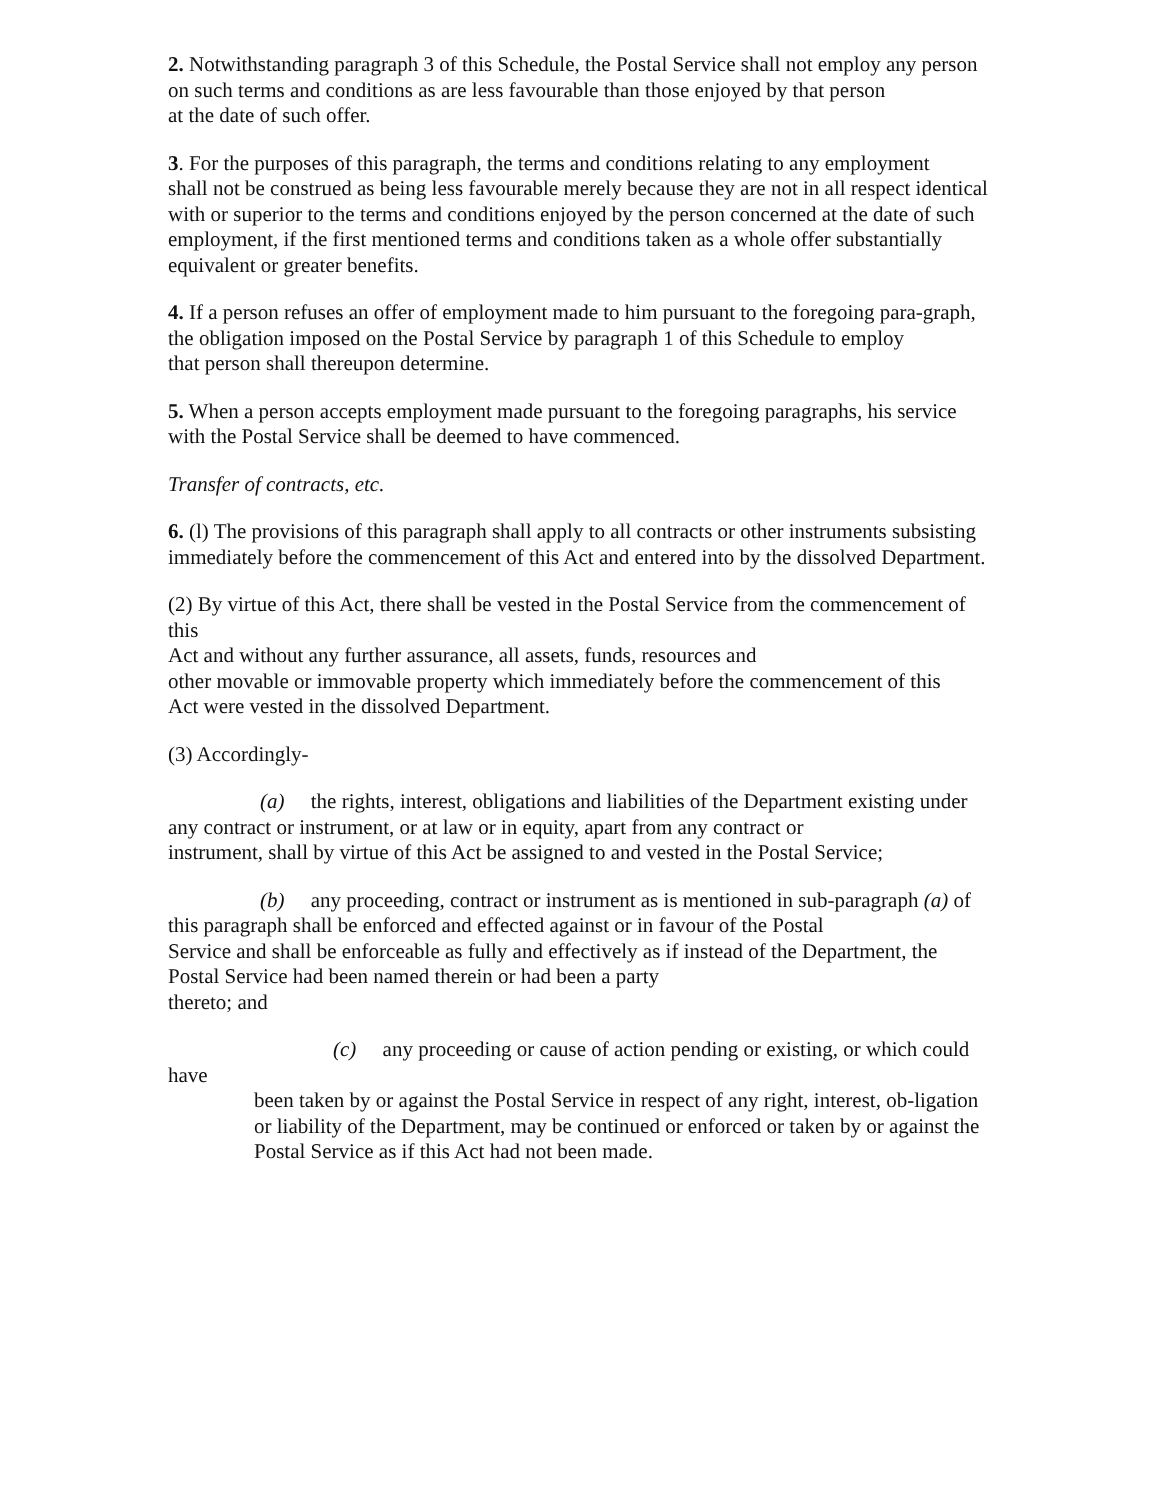2. Notwithstanding paragraph 3 of this Schedule, the Postal Service shall not employ any person on such terms and conditions as are less favourable than those enjoyed by that person
at the date of such offer.
3. For the purposes of this paragraph, the terms and conditions relating to any employment
shall not be construed as being less favourable merely because they are not in all respect identical
with or superior to the terms and conditions enjoyed by the person concerned at the date of such employment, if the first mentioned terms and conditions taken as a whole offer substantially equivalent or greater benefits.
4. If a person refuses an offer of employment made to him pursuant to the foregoing para-graph, the obligation imposed on the Postal Service by paragraph 1 of this Schedule to employ
that person shall thereupon determine.
5. When a person accepts employment made pursuant to the foregoing paragraphs, his service with the Postal Service shall be deemed to have commenced.
Transfer of contracts, etc.
6. (l) The provisions of this paragraph shall apply to all contracts or other instruments subsisting
immediately before the commencement of this Act and entered into by the dissolved Department.
(2) By virtue of this Act, there shall be vested in the Postal Service from the commencement of this
Act and without any further assurance, all assets, funds, resources and
other movable or immovable property which immediately before the commencement of this
Act were vested in the dissolved Department.
(3) Accordingly-
(a) the rights, interest, obligations and liabilities of the Department existing under
any contract or instrument, or at law or in equity, apart from any contract or
instrument, shall by virtue of this Act be assigned to and vested in the Postal Service;
(b) any proceeding, contract or instrument as is mentioned in sub-paragraph (a) of
this paragraph shall be enforced and effected against or in favour of the Postal
Service and shall be enforceable as fully and effectively as if instead of the Department, the Postal Service had been named therein or had been a party
thereto; and
(c) any proceeding or cause of action pending or existing, or which could have
been taken by or against the Postal Service in respect of any right, interest, ob-ligation or liability of the Department, may be continued or enforced or taken by or against the Postal Service as if this Act had not been made.